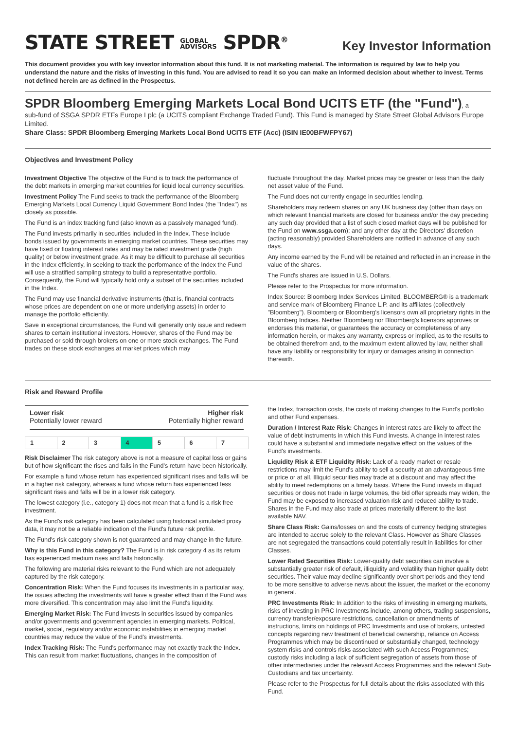STATE STREET GLOBAL
ADVISORS SPDR<sup>®</sup>
Key Investor Information
This document provides you with key investor information about this fund. It is not marketing material. The information is required by law to help you understand the nature and the risks of investing in this fund. You are advised to read it so you can make an informed decision about whether to invest. Terms not defined herein are as defined in the Prospectus.
SPDR Bloomberg Emerging Markets Local Bond UCITS ETF (the "Fund"), a
sub-fund of SSGA SPDR ETFs Europe I plc (a UCITS compliant Exchange Traded Fund). This Fund is managed by State Street Global Advisors Europe Limited.
Share Class: SPDR Bloomberg Emerging Markets Local Bond UCITS ETF (Acc) (ISIN IE00BFWFPY67)
Objectives and Investment Policy
Investment Objective The objective of the Fund is to track the performance of the debt markets in emerging market countries for liquid local currency securities.
Investment Policy The Fund seeks to track the performance of the Bloomberg Emerging Markets Local Currency Liquid Government Bond Index (the "Index") as closely as possible.
The Fund is an index tracking fund (also known as a passively managed fund).
The Fund invests primarily in securities included in the Index. These include bonds issued by governments in emerging market countries. These securities may have fixed or floating interest rates and may be rated investment grade (high quality) or below investment grade. As it may be difficult to purchase all securities in the Index efficiently, in seeking to track the performance of the Index the Fund will use a stratified sampling strategy to build a representative portfolio. Consequently, the Fund will typically hold only a subset of the securities included in the Index.
The Fund may use financial derivative instruments (that is, financial contracts whose prices are dependent on one or more underlying assets) in order to manage the portfolio efficiently.
Save in exceptional circumstances, the Fund will generally only issue and redeem shares to certain institutional investors. However, shares of the Fund may be purchased or sold through brokers on one or more stock exchanges. The Fund trades on these stock exchanges at market prices which may
fluctuate throughout the day. Market prices may be greater or less than the daily net asset value of the Fund.
The Fund does not currently engage in securities lending.
Shareholders may redeem shares on any UK business day (other than days on which relevant financial markets are closed for business and/or the day preceding any such day provided that a list of such closed market days will be published for the Fund on www.ssga.com); and any other day at the Directors' discretion (acting reasonably) provided Shareholders are notified in advance of any such days.
Any income earned by the Fund will be retained and reflected in an increase in the value of the shares.
The Fund's shares are issued in U.S. Dollars.
Please refer to the Prospectus for more information.
Index Source: Bloomberg Index Services Limited. BLOOMBERG® is a trademark and service mark of Bloomberg Finance L.P. and its affiliates (collectively "Bloomberg"). Bloomberg or Bloomberg's licensors own all proprietary rights in the Bloomberg Indices. Neither Bloomberg nor Bloomberg's licensors approves or endorses this material, or guarantees the accuracy or completeness of any information herein, or makes any warranty, express or implied, as to the results to be obtained therefrom and, to the maximum extent allowed by law, neither shall have any liability or responsibility for injury or damages arising in connection therewith.
Risk and Reward Profile
Lower risk
Potentially lower reward
Higher risk
Potentially higher reward
| 1 | 2 | 3 | 4 | 5 | 6 | 7 |
Risk Disclaimer The risk category above is not a measure of capital loss or gains but of how significant the rises and falls in the Fund's return have been historically.
For example a fund whose return has experienced significant rises and falls will be in a higher risk category, whereas a fund whose return has experienced less significant rises and falls will be in a lower risk category.
The lowest category (i.e., category 1) does not mean that a fund is a risk free investment.
As the Fund's risk category has been calculated using historical simulated proxy data, it may not be a reliable indication of the Fund's future risk profile.
The Fund's risk category shown is not guaranteed and may change in the future.
Why is this Fund in this category? The Fund is in risk category 4 as its return has experienced medium rises and falls historically.
The following are material risks relevant to the Fund which are not adequately captured by the risk category.
Concentration Risk: When the Fund focuses its investments in a particular way, the issues affecting the investments will have a greater effect than if the Fund was more diversified. This concentration may also limit the Fund's liquidity.
Emerging Market Risk: The Fund invests in securities issued by companies and/or governments and government agencies in emerging markets. Political, market, social, regulatory and/or economic instabilities in emerging market countries may reduce the value of the Fund's investments.
Index Tracking Risk: The Fund's performance may not exactly track the Index. This can result from market fluctuations, changes in the composition of
the Index, transaction costs, the costs of making changes to the Fund's portfolio and other Fund expenses.
Duration / Interest Rate Risk: Changes in interest rates are likely to affect the value of debt instruments in which this Fund invests. A change in interest rates could have a substantial and immediate negative effect on the values of the Fund's investments.
Liquidity Risk & ETF Liquidity Risk: Lack of a ready market or resale restrictions may limit the Fund's ability to sell a security at an advantageous time or price or at all. Illiquid securities may trade at a discount and may affect the ability to meet redemptions on a timely basis. Where the Fund invests in illiquid securities or does not trade in large volumes, the bid offer spreads may widen, the Fund may be exposed to increased valuation risk and reduced ability to trade. Shares in the Fund may also trade at prices materially different to the last available NAV.
Share Class Risk: Gains/losses on and the costs of currency hedging strategies are intended to accrue solely to the relevant Class. However as Share Classes are not segregated the transactions could potentially result in liabilities for other Classes.
Lower Rated Securities Risk: Lower-quality debt securities can involve a substantially greater risk of default, illiquidity and volatility than higher quality debt securities. Their value may decline significantly over short periods and they tend to be more sensitive to adverse news about the issuer, the market or the economy in general.
PRC Investments Risk: In addition to the risks of investing in emerging markets, risks of investing in PRC Investments include, among others, trading suspensions, currency transfer/exposure restrictions, cancellation or amendments of instructions, limits on holdings of PRC Investments and use of brokers, untested concepts regarding new treatment of beneficial ownership, reliance on Access Programmes which may be discontinued or substantially changed, technology system risks and controls risks associated with such Access Programmes; custody risks including a lack of sufficient segregation of assets from those of other intermediaries under the relevant Access Programmes and the relevant Sub-Custodians and tax uncertainty.
Please refer to the Prospectus for full details about the risks associated with this Fund.